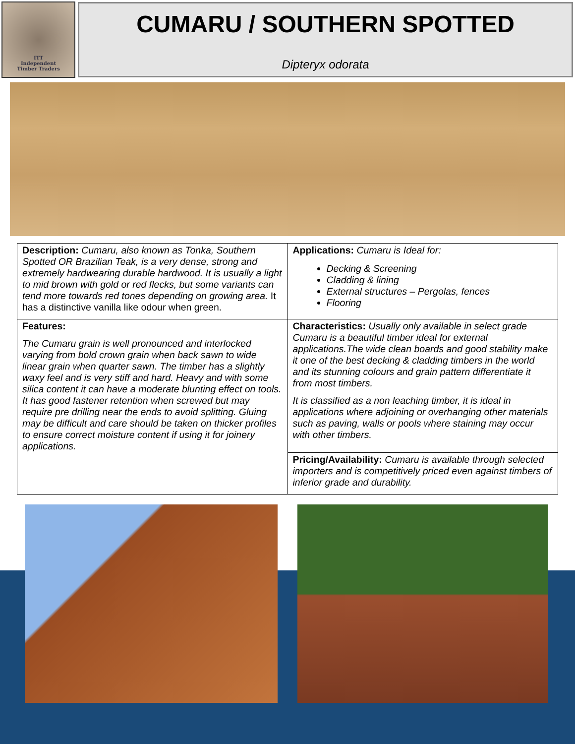ITT
Independent
Timber Traders
CUMARU / SOUTHERN SPOTTED
Dipteryx odorata
| Description: Cumaru, also known as Tonka, Southern Spotted OR Brazilian Teak, is a very dense, strong and extremely hardwearing durable hardwood. It is usually a light to mid brown with gold or red flecks, but some variants can tend more towards red tones depending on growing area. It has a distinctive vanilla like odour when green. | Applications: Cumaru is Ideal for: Decking & Screening Cladding & lining External structures – Pergolas, fences Flooring |
| Features: The Cumaru grain is well pronounced and interlocked varying from bold crown grain when back sawn to wide linear grain when quarter sawn. The timber has a slightly waxy feel and is very stiff and hard. Heavy and with some silica content it can have a moderate blunting effect on tools. It has good fastener retention when screwed but may require pre drilling near the ends to avoid splitting. Gluing may be difficult and care should be taken on thicker profiles to ensure correct moisture content if using it for joinery applications. | Characteristics: Usually only available in select grade Cumaru is a beautiful timber ideal for external applications.The wide clean boards and good stability make it one of the best decking & cladding timbers in the world and its stunning colours and grain pattern differentiate it from most timbers. It is classified as a non leaching timber, it is ideal in applications where adjoining or overhanging other materials such as paving, walls or pools where staining may occur with other timbers. |
| | Pricing/Availability: Cumaru is available through selected importers and is competitively priced even against timbers of inferior grade and durability. |